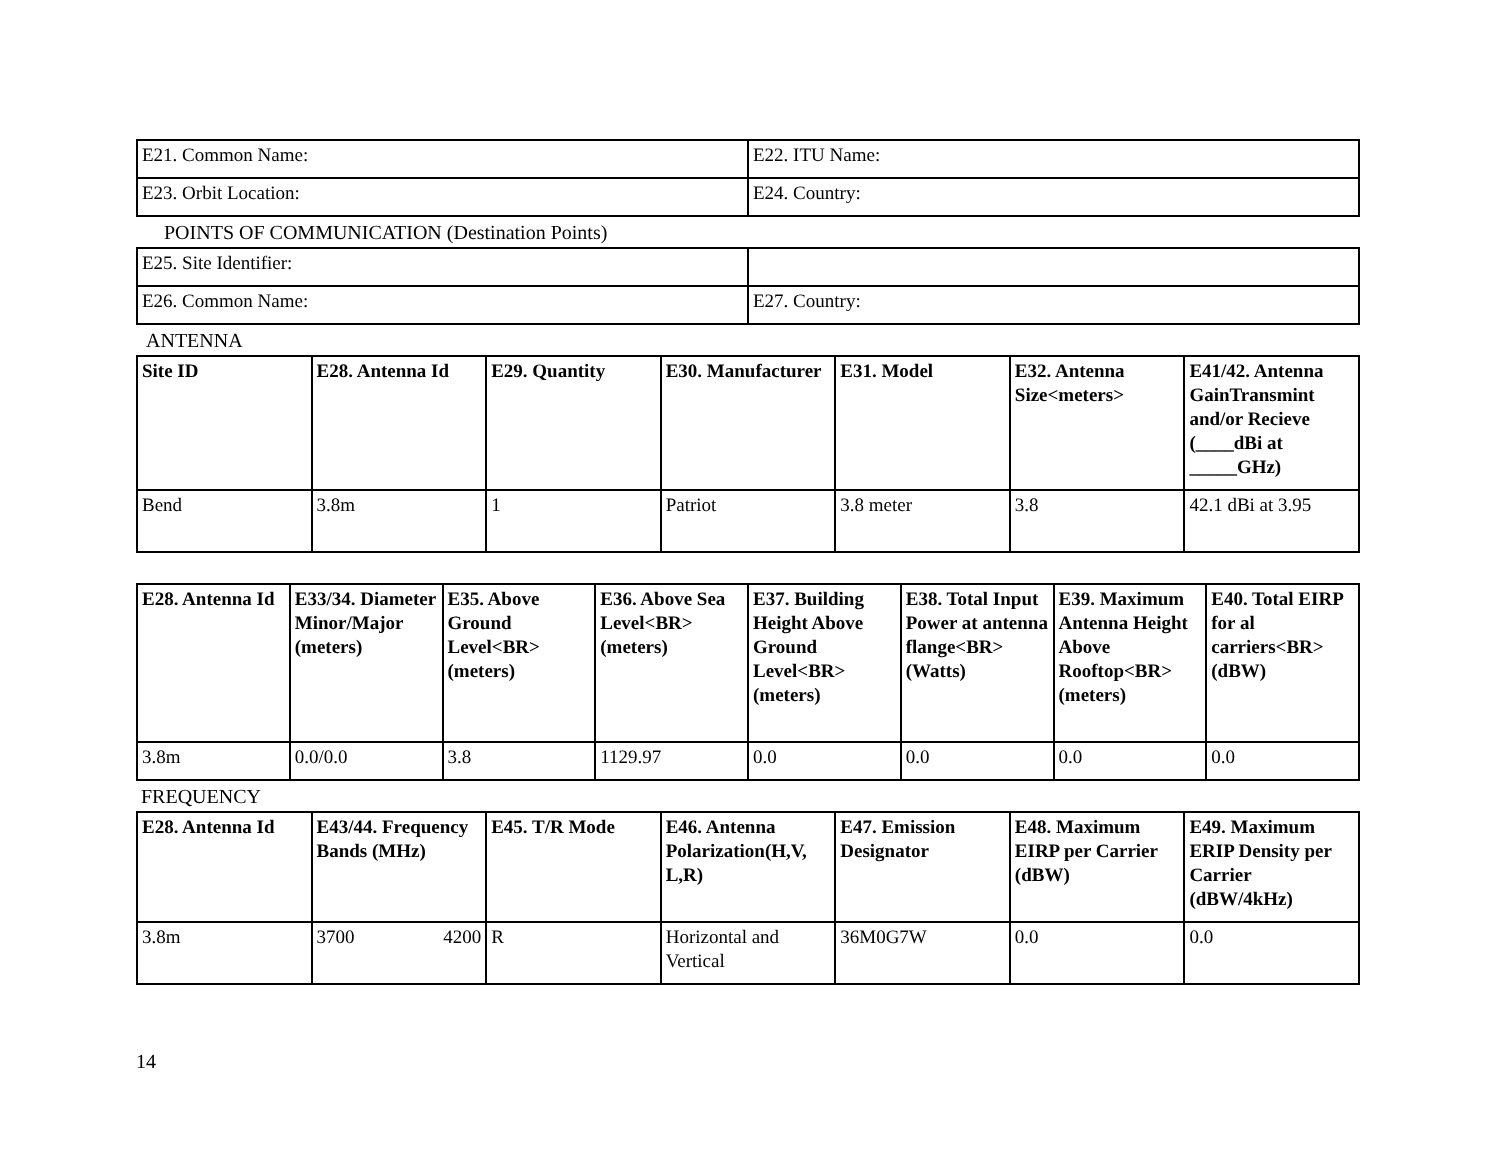| E21. Common Name: | E22. ITU Name: |
| E23. Orbit Location: | E24. Country: |
POINTS OF COMMUNICATION (Destination Points)
| E25. Site Identifier: | |
| E26. Common Name: | E27. Country: |
ANTENNA
| Site ID | E28. Antenna Id | E29. Quantity | E30. Manufacturer | E31. Model | E32. Antenna Size<meters> | E41/42. Antenna GainTransmint and/or Recieve (____dBi at _____GHz) |
| --- | --- | --- | --- | --- | --- | --- |
| Bend | 3.8m | 1 | Patriot | 3.8 meter | 3.8 | 42.1 dBi at 3.95 |
| E28. Antenna Id | E33/34. Diameter Minor/Major (meters) | E35. Above Ground Level<BR> (meters) | E36. Above Sea Level<BR> (meters) | E37. Building Height Above Ground Level<BR> (meters) | E38. Total Input Power at antenna flange<BR> (Watts) | E39. Maximum Antenna Height Above Rooftop<BR> (meters) | E40. Total EIRP for al carriers<BR> (dBW) |
| --- | --- | --- | --- | --- | --- | --- | --- |
| 3.8m | 0.0/0.0 | 3.8 | 1129.97 | 0.0 | 0.0 | 0.0 | 0.0 |
FREQUENCY
| E28. Antenna Id | E43/44. Frequency Bands (MHz) | E45. T/R Mode | E46. Antenna Polarization(H,V, L,R) | E47. Emission Designator | E48. Maximum EIRP per Carrier (dBW) | E49. Maximum ERIP Density per Carrier (dBW/4kHz) |
| --- | --- | --- | --- | --- | --- | --- |
| 3.8m | 3700 4200 | R | Horizontal and Vertical | 36M0G7W | 0.0 | 0.0 |
14